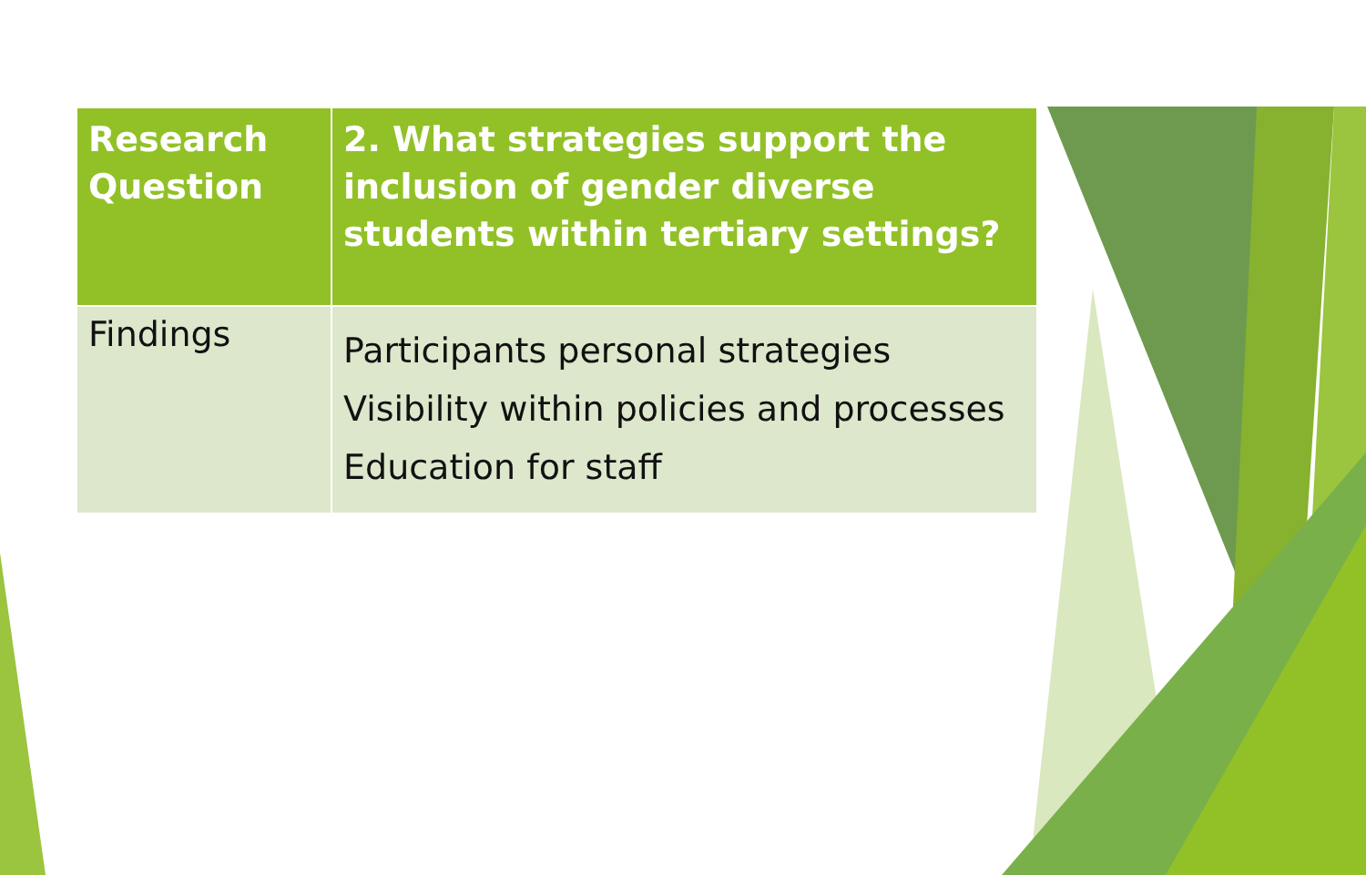| Research Question | 2. What strategies support the inclusion of gender diverse students within tertiary settings? |
| Findings | Participants personal strategies Visibility within policies and processes Education for staff |